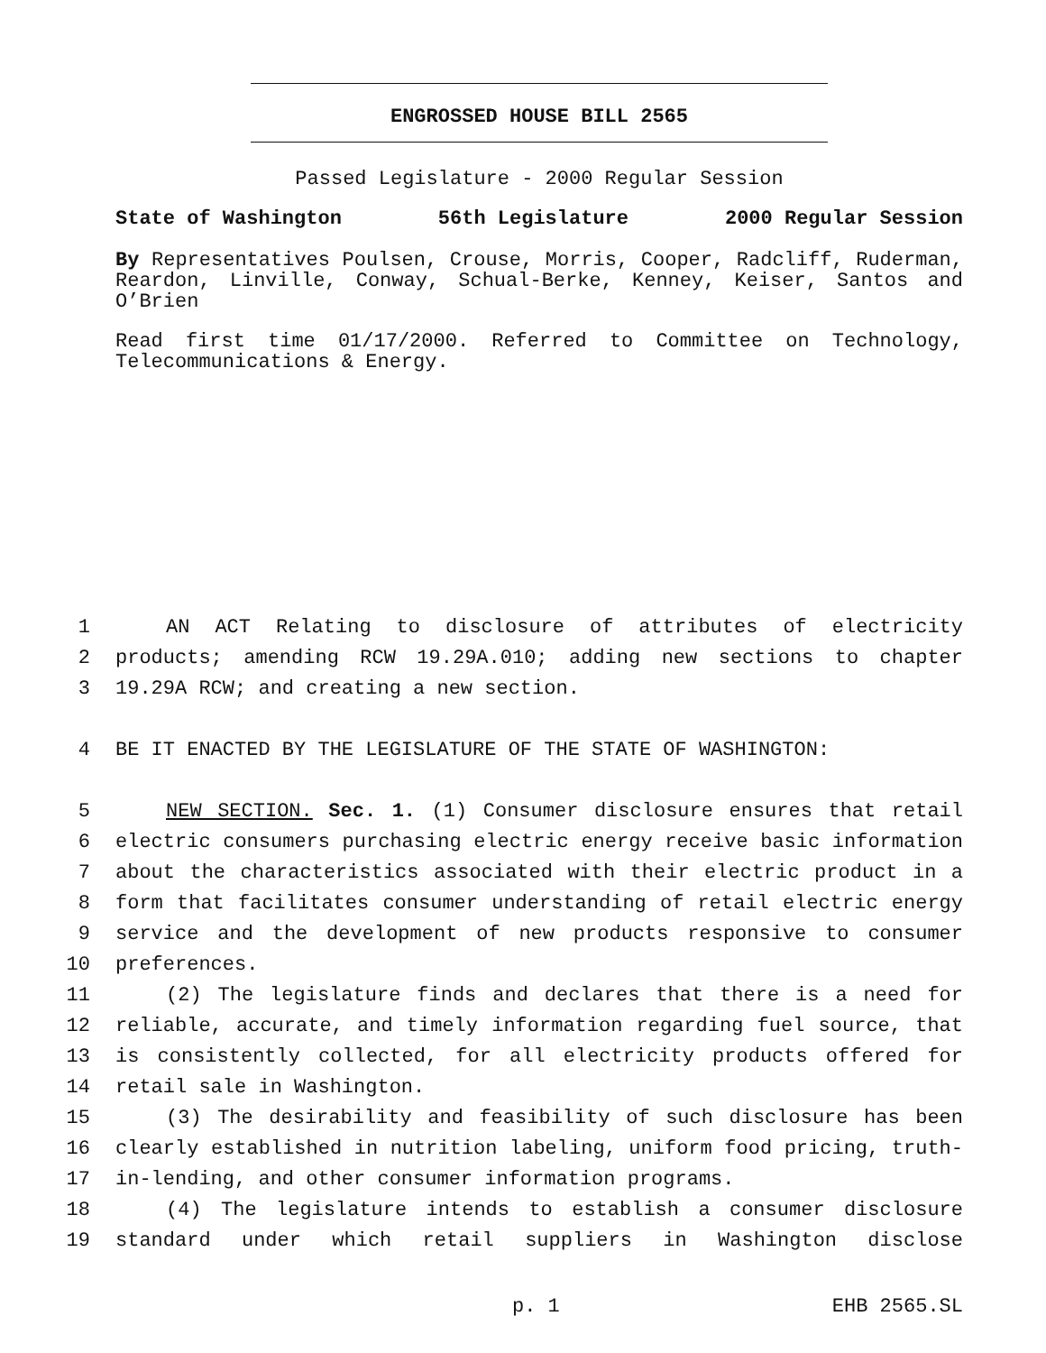ENGROSSED HOUSE BILL 2565
Passed Legislature - 2000 Regular Session
State of Washington 56th Legislature 2000 Regular Session
By Representatives Poulsen, Crouse, Morris, Cooper, Radcliff, Ruderman, Reardon, Linville, Conway, Schual-Berke, Kenney, Keiser, Santos and O’Brien
Read first time 01/17/2000. Referred to Committee on Technology, Telecommunications & Energy.
1 AN ACT Relating to disclosure of attributes of electricity
2 products; amending RCW 19.29A.010; adding new sections to chapter
3 19.29A RCW; and creating a new section.
4 BE IT ENACTED BY THE LEGISLATURE OF THE STATE OF WASHINGTON:
5 NEW SECTION. Sec. 1. (1) Consumer disclosure ensures that retail
6 electric consumers purchasing electric energy receive basic information
7 about the characteristics associated with their electric product in a
8 form that facilitates consumer understanding of retail electric energy
9 service and the development of new products responsive to consumer
10 preferences.
11 (2) The legislature finds and declares that there is a need for
12 reliable, accurate, and timely information regarding fuel source, that
13 is consistently collected, for all electricity products offered for
14 retail sale in Washington.
15 (3) The desirability and feasibility of such disclosure has been
16 clearly established in nutrition labeling, uniform food pricing, truth-
17 in-lending, and other consumer information programs.
18 (4) The legislature intends to establish a consumer disclosure
19 standard under which retail suppliers in Washington disclose
p. 1 EHB 2565.SL